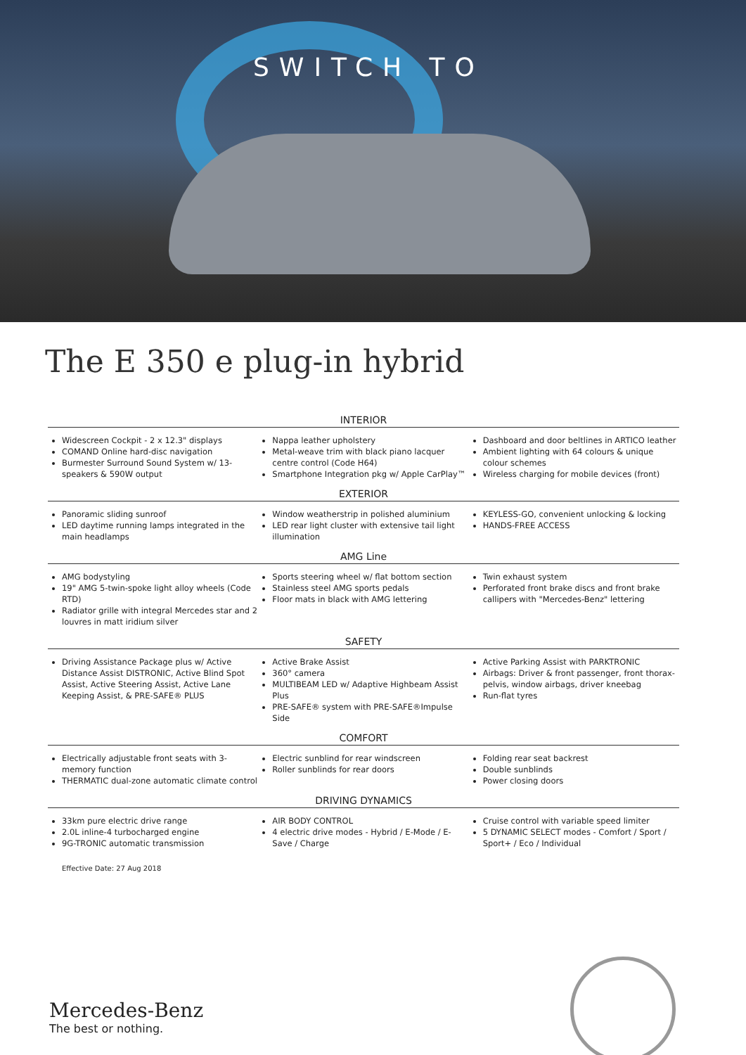SWITCH TO
The E 350 e plug-in hybrid
INTERIOR
Widescreen Cockpit - 2 x 12.3" displays
COMAND Online hard-disc navigation
Burmester Surround Sound System w/ 13-speakers & 590W output
Nappa leather upholstery
Metal-weave trim with black piano lacquer centre control (Code H64)
Smartphone Integration pkg w/ Apple CarPlay™
Dashboard and door beltlines in ARTICO leather
Ambient lighting with 64 colours & unique colour schemes
Wireless charging for mobile devices (front)
EXTERIOR
Panoramic sliding sunroof
LED daytime running lamps integrated in the main headlamps
Window weatherstrip in polished aluminium
LED rear light cluster with extensive tail light illumination
KEYLESS-GO, convenient unlocking & locking
HANDS-FREE ACCESS
AMG Line
AMG bodystyling
19" AMG 5-twin-spoke light alloy wheels (Code RTD)
Radiator grille with integral Mercedes star and 2 louvres in matt iridium silver
Sports steering wheel w/ flat bottom section
Stainless steel AMG sports pedals
Floor mats in black with AMG lettering
Twin exhaust system
Perforated front brake discs and front brake callipers with "Mercedes-Benz" lettering
SAFETY
Driving Assistance Package plus w/ Active Distance Assist DISTRONIC, Active Blind Spot Assist, Active Steering Assist, Active Lane Keeping Assist, & PRE-SAFE® PLUS
Active Brake Assist
360° camera
MULTIBEAM LED w/ Adaptive Highbeam Assist Plus
PRE-SAFE® system with PRE-SAFE®Impulse Side
Active Parking Assist with PARKTRONIC
Airbags: Driver & front passenger, front thorax-pelvis, window airbags, driver kneebag
Run-flat tyres
COMFORT
Electrically adjustable front seats with 3-memory function
THERMATIC dual-zone automatic climate control
Electric sunblind for rear windscreen
Roller sunblinds for rear doors
Folding rear seat backrest
Double sunblinds
Power closing doors
DRIVING DYNAMICS
33km pure electric drive range
2.0L inline-4 turbocharged engine
9G-TRONIC automatic transmission
AIR BODY CONTROL
4 electric drive modes - Hybrid / E-Mode / E-Save / Charge
Cruise control with variable speed limiter
5 DYNAMIC SELECT modes - Comfort / Sport / Sport+ / Eco / Individual
Effective Date: 27 Aug 2018
Mercedes-Benz
The best or nothing.